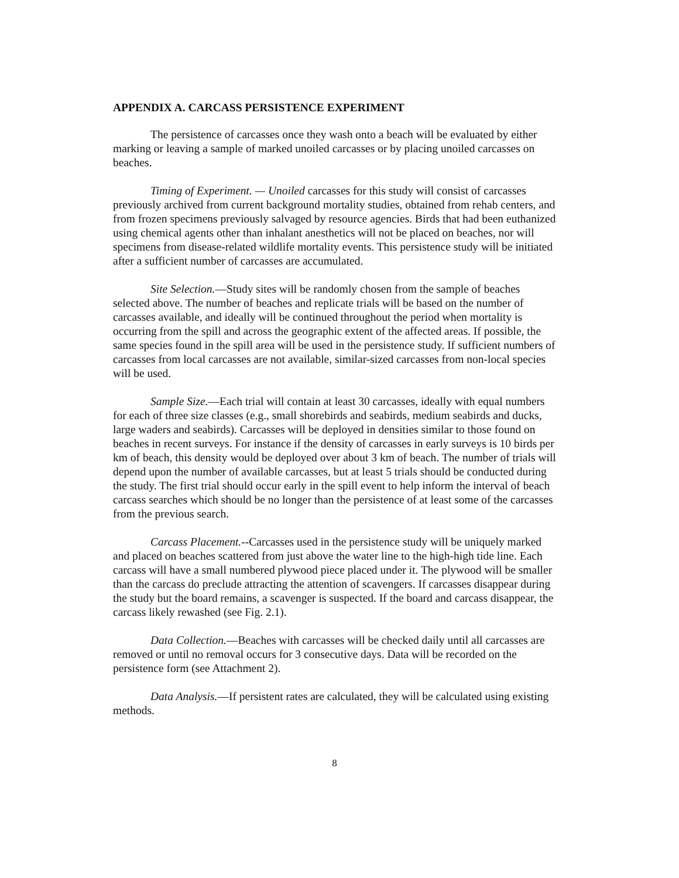APPENDIX A. CARCASS PERSISTENCE EXPERIMENT
The persistence of carcasses once they wash onto a beach will be evaluated by either marking or leaving a sample of marked unoiled carcasses or by placing unoiled carcasses on beaches.
Timing of Experiment. — Unoiled carcasses for this study will consist of carcasses previously archived from current background mortality studies, obtained from rehab centers, and from frozen specimens previously salvaged by resource agencies. Birds that had been euthanized using chemical agents other than inhalant anesthetics will not be placed on beaches, nor will specimens from disease-related wildlife mortality events. This persistence study will be initiated after a sufficient number of carcasses are accumulated.
Site Selection.—Study sites will be randomly chosen from the sample of beaches selected above. The number of beaches and replicate trials will be based on the number of carcasses available, and ideally will be continued throughout the period when mortality is occurring from the spill and across the geographic extent of the affected areas. If possible, the same species found in the spill area will be used in the persistence study. If sufficient numbers of carcasses from local carcasses are not available, similar-sized carcasses from non-local species will be used.
Sample Size.—Each trial will contain at least 30 carcasses, ideally with equal numbers for each of three size classes (e.g., small shorebirds and seabirds, medium seabirds and ducks, large waders and seabirds). Carcasses will be deployed in densities similar to those found on beaches in recent surveys. For instance if the density of carcasses in early surveys is 10 birds per km of beach, this density would be deployed over about 3 km of beach. The number of trials will depend upon the number of available carcasses, but at least 5 trials should be conducted during the study. The first trial should occur early in the spill event to help inform the interval of beach carcass searches which should be no longer than the persistence of at least some of the carcasses from the previous search.
Carcass Placement.--Carcasses used in the persistence study will be uniquely marked and placed on beaches scattered from just above the water line to the high-high tide line. Each carcass will have a small numbered plywood piece placed under it. The plywood will be smaller than the carcass do preclude attracting the attention of scavengers. If carcasses disappear during the study but the board remains, a scavenger is suspected. If the board and carcass disappear, the carcass likely rewashed (see Fig. 2.1).
Data Collection.—Beaches with carcasses will be checked daily until all carcasses are removed or until no removal occurs for 3 consecutive days. Data will be recorded on the persistence form (see Attachment 2).
Data Analysis.—If persistent rates are calculated, they will be calculated using existing methods.
8